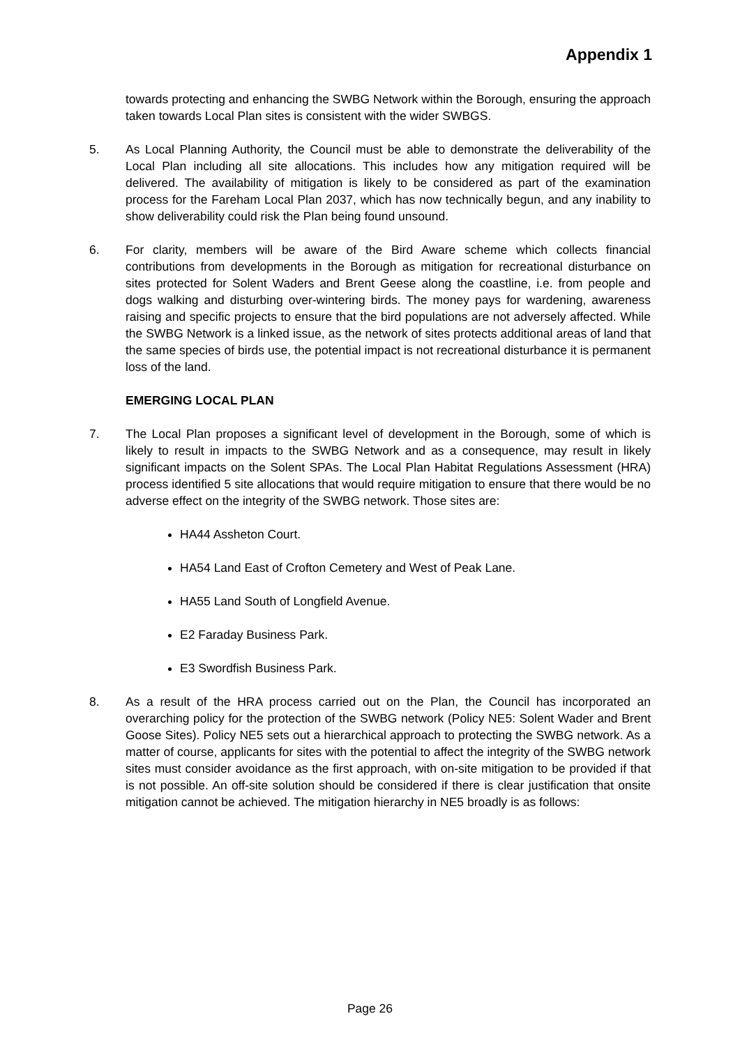Appendix 1
towards protecting and enhancing the SWBG Network within the Borough, ensuring the approach taken towards Local Plan sites is consistent with the wider SWBGS.
5. As Local Planning Authority, the Council must be able to demonstrate the deliverability of the Local Plan including all site allocations. This includes how any mitigation required will be delivered. The availability of mitigation is likely to be considered as part of the examination process for the Fareham Local Plan 2037, which has now technically begun, and any inability to show deliverability could risk the Plan being found unsound.
6. For clarity, members will be aware of the Bird Aware scheme which collects financial contributions from developments in the Borough as mitigation for recreational disturbance on sites protected for Solent Waders and Brent Geese along the coastline, i.e. from people and dogs walking and disturbing over-wintering birds. The money pays for wardening, awareness raising and specific projects to ensure that the bird populations are not adversely affected. While the SWBG Network is a linked issue, as the network of sites protects additional areas of land that the same species of birds use, the potential impact is not recreational disturbance it is permanent loss of the land.
EMERGING LOCAL PLAN
7. The Local Plan proposes a significant level of development in the Borough, some of which is likely to result in impacts to the SWBG Network and as a consequence, may result in likely significant impacts on the Solent SPAs. The Local Plan Habitat Regulations Assessment (HRA) process identified 5 site allocations that would require mitigation to ensure that there would be no adverse effect on the integrity of the SWBG network. Those sites are:
HA44 Assheton Court.
HA54 Land East of Crofton Cemetery and West of Peak Lane.
HA55 Land South of Longfield Avenue.
E2 Faraday Business Park.
E3 Swordfish Business Park.
8. As a result of the HRA process carried out on the Plan, the Council has incorporated an overarching policy for the protection of the SWBG network (Policy NE5: Solent Wader and Brent Goose Sites). Policy NE5 sets out a hierarchical approach to protecting the SWBG network. As a matter of course, applicants for sites with the potential to affect the integrity of the SWBG network sites must consider avoidance as the first approach, with on-site mitigation to be provided if that is not possible. An off-site solution should be considered if there is clear justification that onsite mitigation cannot be achieved. The mitigation hierarchy in NE5 broadly is as follows:
Page 26